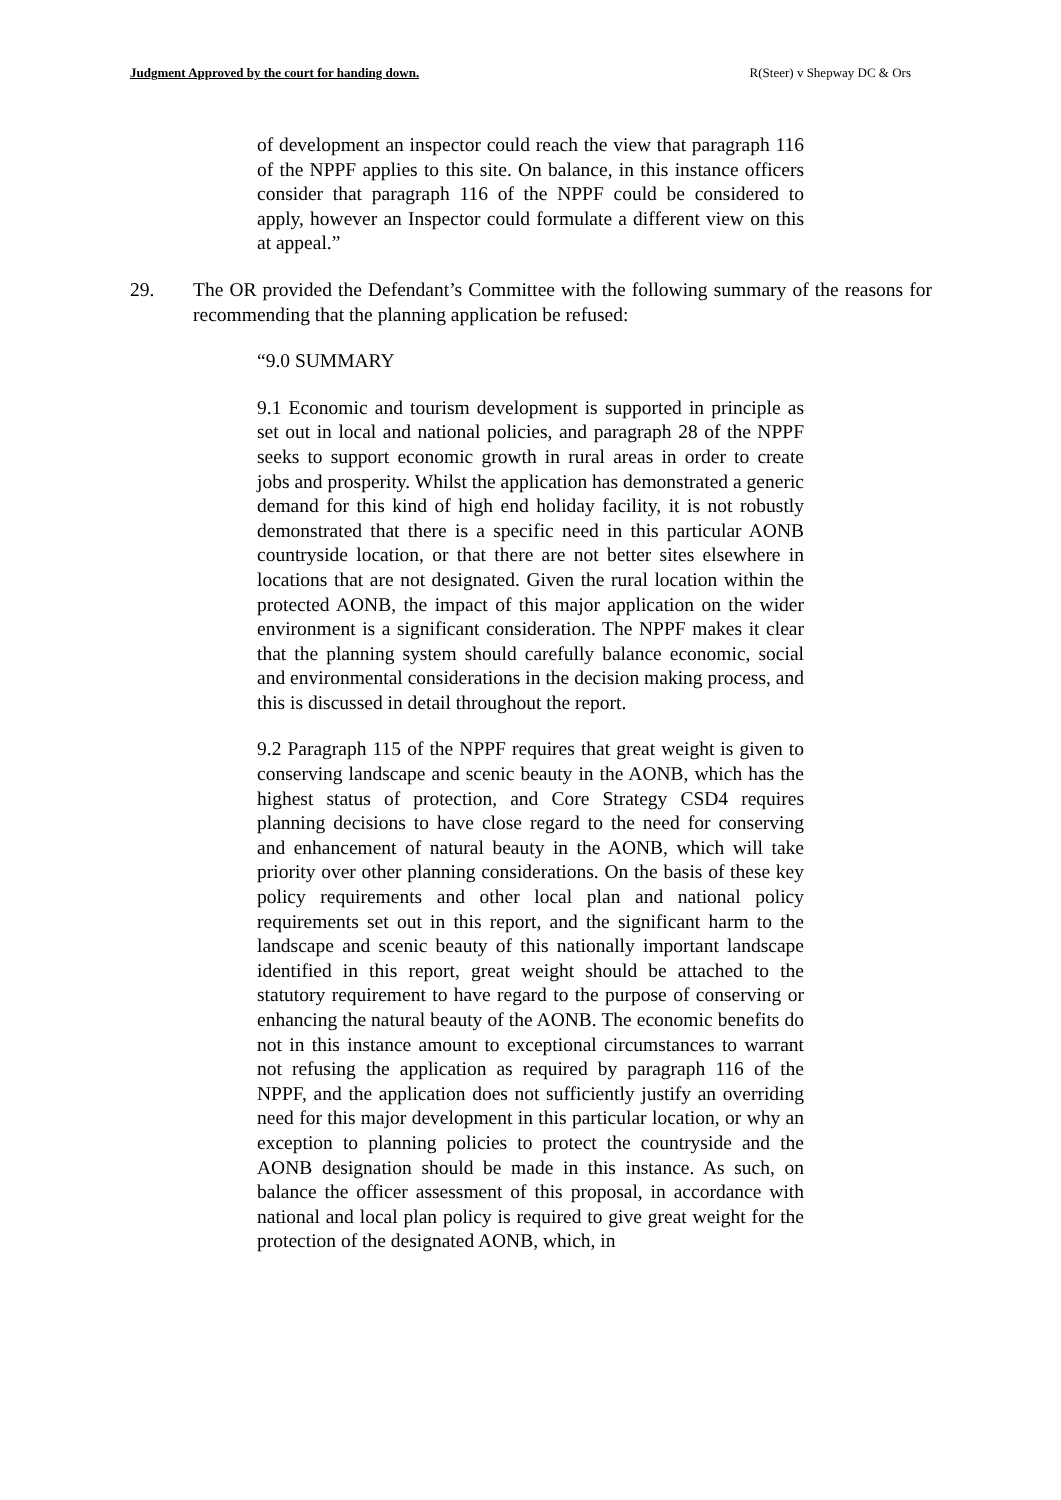Judgment Approved by the court for handing down. R(Steer) v Shepway DC & Ors
of development an inspector could reach the view that paragraph 116 of the NPPF applies to this site. On balance, in this instance officers consider that paragraph 116 of the NPPF could be considered to apply, however an Inspector could formulate a different view on this at appeal.”
29. The OR provided the Defendant’s Committee with the following summary of the reasons for recommending that the planning application be refused:
“9.0 SUMMARY
9.1 Economic and tourism development is supported in principle as set out in local and national policies, and paragraph 28 of the NPPF seeks to support economic growth in rural areas in order to create jobs and prosperity. Whilst the application has demonstrated a generic demand for this kind of high end holiday facility, it is not robustly demonstrated that there is a specific need in this particular AONB countryside location, or that there are not better sites elsewhere in locations that are not designated. Given the rural location within the protected AONB, the impact of this major application on the wider environment is a significant consideration. The NPPF makes it clear that the planning system should carefully balance economic, social and environmental considerations in the decision making process, and this is discussed in detail throughout the report.
9.2 Paragraph 115 of the NPPF requires that great weight is given to conserving landscape and scenic beauty in the AONB, which has the highest status of protection, and Core Strategy CSD4 requires planning decisions to have close regard to the need for conserving and enhancement of natural beauty in the AONB, which will take priority over other planning considerations. On the basis of these key policy requirements and other local plan and national policy requirements set out in this report, and the significant harm to the landscape and scenic beauty of this nationally important landscape identified in this report, great weight should be attached to the statutory requirement to have regard to the purpose of conserving or enhancing the natural beauty of the AONB. The economic benefits do not in this instance amount to exceptional circumstances to warrant not refusing the application as required by paragraph 116 of the NPPF, and the application does not sufficiently justify an overriding need for this major development in this particular location, or why an exception to planning policies to protect the countryside and the AONB designation should be made in this instance. As such, on balance the officer assessment of this proposal, in accordance with national and local plan policy is required to give great weight for the protection of the designated AONB, which, in